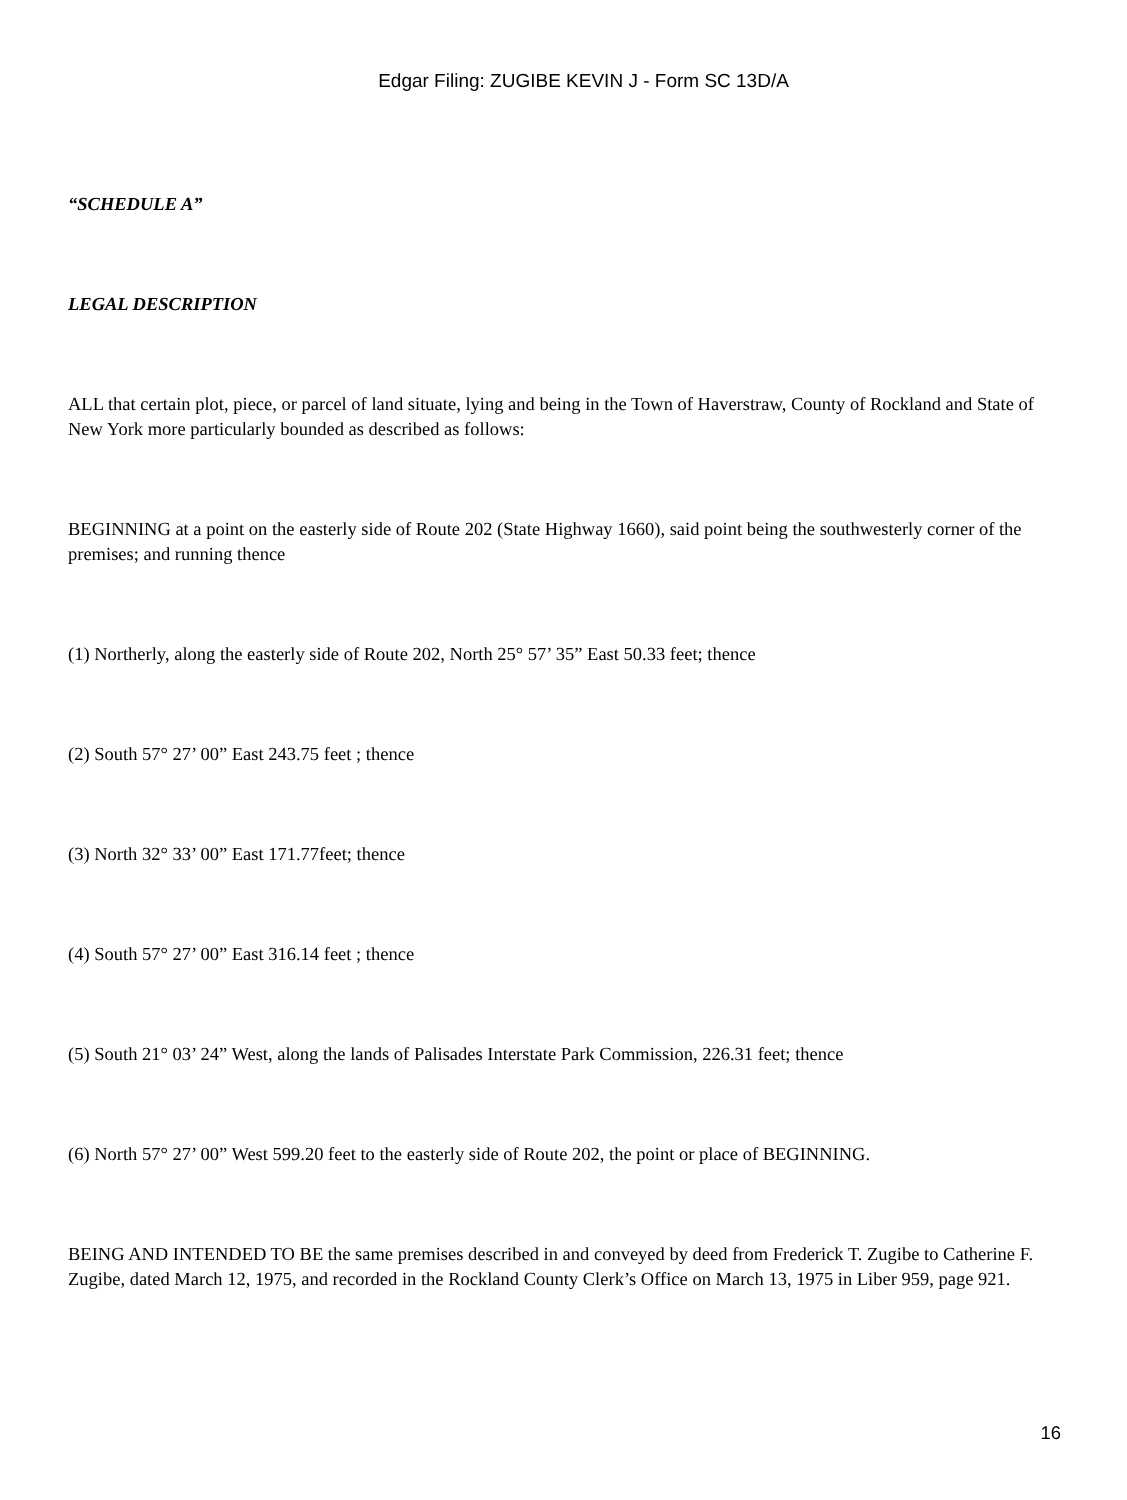Edgar Filing: ZUGIBE KEVIN J - Form SC 13D/A
“SCHEDULE A”
LEGAL DESCRIPTION
ALL that certain plot, piece, or parcel of land situate, lying and being in the Town of Haverstraw, County of Rockland and State of New York more particularly bounded as described as follows:
BEGINNING at a point on the easterly side of Route 202 (State Highway 1660), said point being the southwesterly corner of the premises; and running thence
(1) Northerly, along the easterly side of Route 202, North 25° 57’ 35” East 50.33 feet; thence
(2) South 57° 27’ 00” East 243.75 feet ; thence
(3) North 32° 33’ 00” East 171.77feet; thence
(4) South 57° 27’ 00” East 316.14 feet ; thence
(5) South 21° 03’ 24” West, along the lands of Palisades Interstate Park Commission, 226.31 feet; thence
(6) North 57° 27’ 00” West 599.20 feet to the easterly side of Route 202, the point or place of BEGINNING.
BEING AND INTENDED TO BE the same premises described in and conveyed by deed from Frederick T. Zugibe to Catherine F. Zugibe, dated March 12, 1975, and recorded in the Rockland County Clerk’s Office on March 13, 1975 in Liber 959, page 921.
16